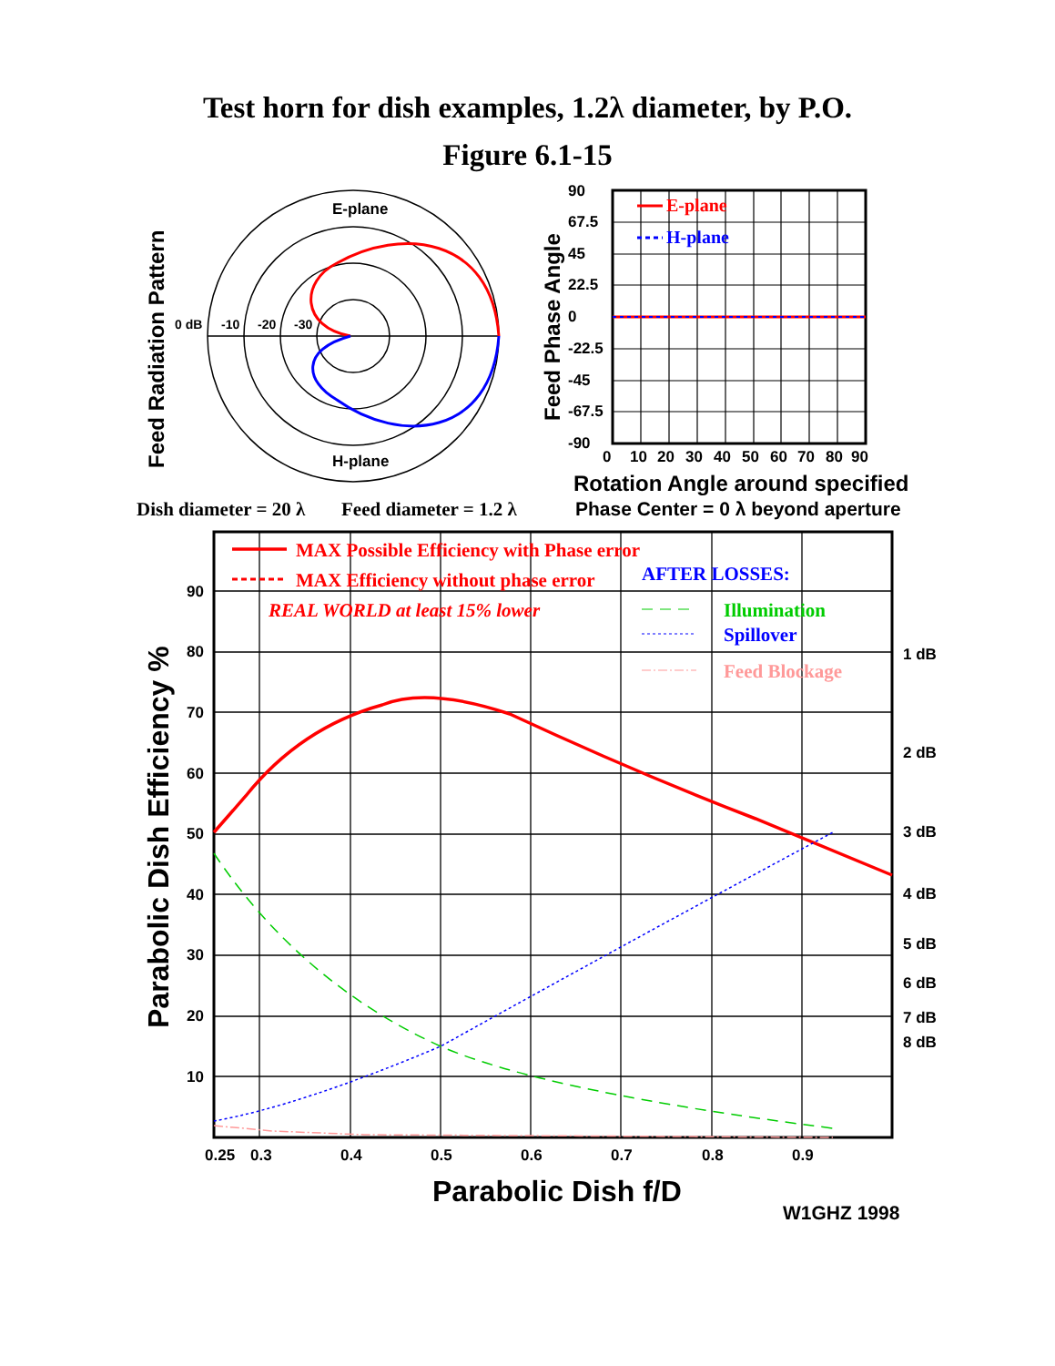Test horn for dish examples, 1.2λ diameter, by P.O.
Figure 6.1-15
E-plane
H-plane
0 dB
-10
-20
-30
Feed Radiation Pattern
E-plane
H-plane
90
67.5
45
22.5
0
-22.5
-45
-67.5
-90
0
10
20
30
40
50
60
70
80
90
Feed Phase Angle
Rotation Angle around specified
Phase Center = 0 λ beyond aperture
Dish diameter = 20 λ
Feed diameter = 1.2 λ
MAX Possible Efficiency with Phase error
MAX Efficiency without phase error
REAL WORLD at least 15% lower
AFTER LOSSES:
Illumination
Spillover
Feed Blockage
90
80
70
60
50
40
30
20
10
0.25
0.3
0.4
0.5
0.6
0.7
0.8
0.9
1 dB
2 dB
3 dB
4 dB
5 dB
6 dB
7 dB
8 dB
Parabolic Dish Efficiency %
Parabolic Dish f/D
W1GHZ 1998